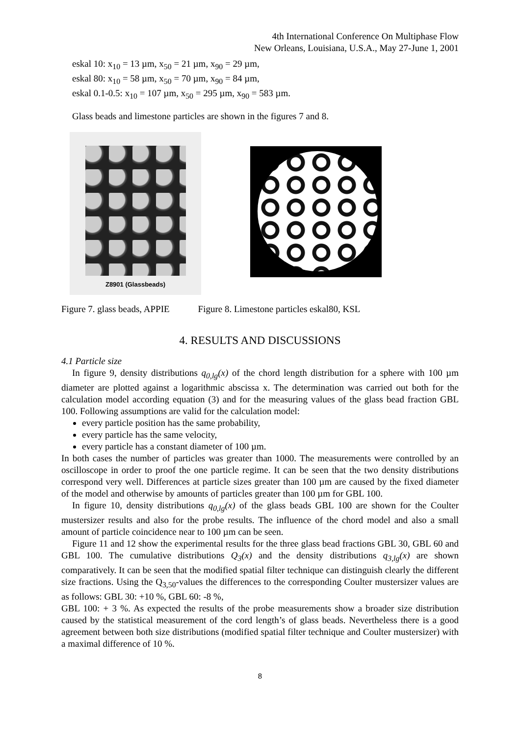4th International Conference On Multiphase Flow
New Orleans, Louisiana, U.S.A., May 27-June 1, 2001
eskal 10: x<sub>10</sub> = 13 µm, x<sub>50</sub> = 21 µm, x<sub>90</sub> = 29 µm,
eskal 80: x<sub>10</sub> = 58 µm, x<sub>50</sub> = 70 µm, x<sub>90</sub> = 84 µm,
eskal 0.1-0.5: x<sub>10</sub> = 107 µm, x<sub>50</sub> = 295 µm, x<sub>90</sub> = 583 µm.
Glass beads and limestone particles are shown in the figures 7 and 8.
Z8901 (Glassbeads)
Figure 7. glass beads, APPIE Figure 8. Limestone particles eskal80, KSL
4. RESULTS AND DISCUSSIONS
4.1 Particle size
In figure 9, density distributions q<sub>0,lg</sub>(x) of the chord length distribution for a sphere with 100 µm diameter are plotted against a logarithmic abscissa x. The determination was carried out both for the calculation model according equation (3) and for the measuring values of the glass bead fraction GBL 100. Following assumptions are valid for the calculation model:
every particle position has the same probability,
every particle has the same velocity,
every particle has a constant diameter of 100 µm.
In both cases the number of particles was greater than 1000. The measurements were controlled by an oscilloscope in order to proof the one particle regime. It can be seen that the two density distributions correspond very well. Differences at particle sizes greater than 100 µm are caused by the fixed diameter of the model and otherwise by amounts of particles greater than 100 µm for GBL 100.
In figure 10, density distributions q<sub>0,lg</sub>(x) of the glass beads GBL 100 are shown for the Coulter mustersizer results and also for the probe results. The influence of the chord model and also a small amount of particle coincidence near to 100 µm can be seen.
Figure 11 and 12 show the experimental results for the three glass bead fractions GBL 30, GBL 60 and GBL 100. The cumulative distributions Q<sub>3</sub>(x) and the density distributions q<sub>3,lg</sub>(x) are shown comparatively. It can be seen that the modified spatial filter technique can distinguish clearly the different size fractions. Using the Q<sub>3,50</sub>-values the differences to the corresponding Coulter mustersizer values are as follows: GBL 30: +10 %, GBL 60: -8 %,
GBL 100: + 3 %. As expected the results of the probe measurements show a broader size distribution caused by the statistical measurement of the cord length’s of glass beads. Nevertheless there is a good agreement between both size distributions (modified spatial filter technique and Coulter mustersizer) with a maximal difference of 10 %.
8